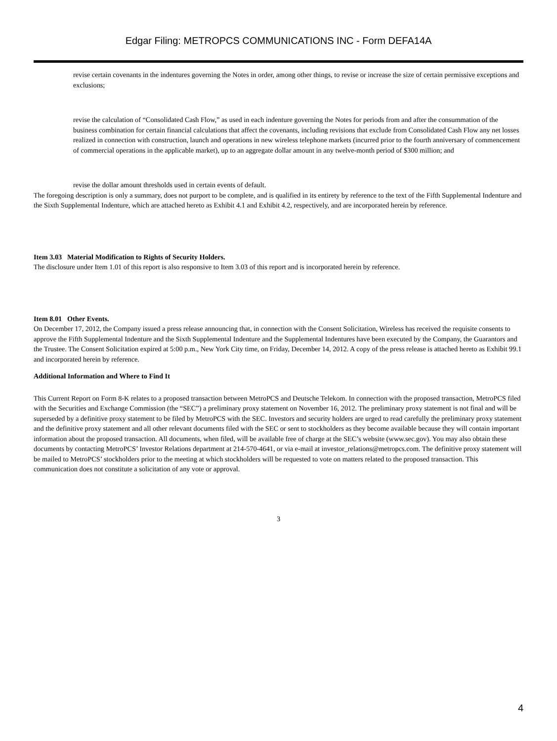Edgar Filing: METROPCS COMMUNICATIONS INC - Form DEFA14A
revise certain covenants in the indentures governing the Notes in order, among other things, to revise or increase the size of certain permissive exceptions and exclusions;
revise the calculation of “Consolidated Cash Flow,” as used in each indenture governing the Notes for periods from and after the consummation of the business combination for certain financial calculations that affect the covenants, including revisions that exclude from Consolidated Cash Flow any net losses realized in connection with construction, launch and operations in new wireless telephone markets (incurred prior to the fourth anniversary of commencement of commercial operations in the applicable market), up to an aggregate dollar amount in any twelve-month period of $300 million; and
revise the dollar amount thresholds used in certain events of default.
The foregoing description is only a summary, does not purport to be complete, and is qualified in its entirety by reference to the text of the Fifth Supplemental Indenture and the Sixth Supplemental Indenture, which are attached hereto as Exhibit 4.1 and Exhibit 4.2, respectively, and are incorporated herein by reference.
Item 3.03 Material Modification to Rights of Security Holders.
The disclosure under Item 1.01 of this report is also responsive to Item 3.03 of this report and is incorporated herein by reference.
Item 8.01 Other Events.
On December 17, 2012, the Company issued a press release announcing that, in connection with the Consent Solicitation, Wireless has received the requisite consents to approve the Fifth Supplemental Indenture and the Sixth Supplemental Indenture and the Supplemental Indentures have been executed by the Company, the Guarantors and the Trustee. The Consent Solicitation expired at 5:00 p.m., New York City time, on Friday, December 14, 2012. A copy of the press release is attached hereto as Exhibit 99.1 and incorporated herein by reference.
Additional Information and Where to Find It
This Current Report on Form 8-K relates to a proposed transaction between MetroPCS and Deutsche Telekom. In connection with the proposed transaction, MetroPCS filed with the Securities and Exchange Commission (the “SEC”) a preliminary proxy statement on November 16, 2012. The preliminary proxy statement is not final and will be superseded by a definitive proxy statement to be filed by MetroPCS with the SEC. Investors and security holders are urged to read carefully the preliminary proxy statement and the definitive proxy statement and all other relevant documents filed with the SEC or sent to stockholders as they become available because they will contain important information about the proposed transaction. All documents, when filed, will be available free of charge at the SEC’s website (www.sec.gov). You may also obtain these documents by contacting MetroPCS’ Investor Relations department at 214-570-4641, or via e-mail at investor_relations@metropcs.com. The definitive proxy statement will be mailed to MetroPCS’ stockholders prior to the meeting at which stockholders will be requested to vote on matters related to the proposed transaction. This communication does not constitute a solicitation of any vote or approval.
3
4